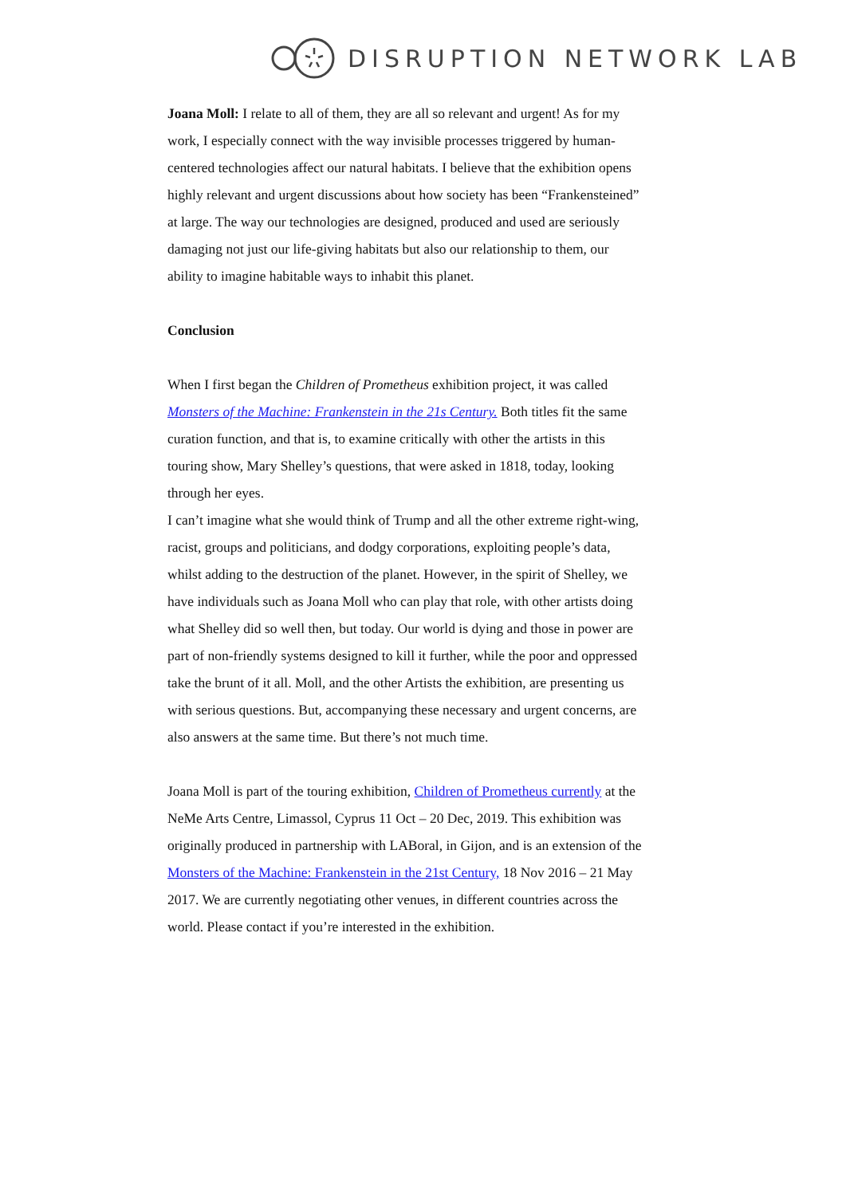DISRUPTION NETWORK LAB
Joana Moll: I relate to all of them, they are all so relevant and urgent! As for my work, I especially connect with the way invisible processes triggered by human-centered technologies affect our natural habitats. I believe that the exhibition opens highly relevant and urgent discussions about how society has been “Frankensteined” at large. The way our technologies are designed, produced and used are seriously damaging not just our life-giving habitats but also our relationship to them, our ability to imagine habitable ways to inhabit this planet.
Conclusion
When I first began the Children of Prometheus exhibition project, it was called Monsters of the Machine: Frankenstein in the 21s Century. Both titles fit the same curation function, and that is, to examine critically with other the artists in this touring show, Mary Shelley’s questions, that were asked in 1818, today, looking through her eyes.
I can’t imagine what she would think of Trump and all the other extreme right-wing, racist, groups and politicians, and dodgy corporations, exploiting people’s data, whilst adding to the destruction of the planet. However, in the spirit of Shelley, we have individuals such as Joana Moll who can play that role, with other artists doing what Shelley did so well then, but today. Our world is dying and those in power are part of non-friendly systems designed to kill it further, while the poor and oppressed take the brunt of it all. Moll, and the other Artists the exhibition, are presenting us with serious questions. But, accompanying these necessary and urgent concerns, are also answers at the same time. But there’s not much time.
Joana Moll is part of the touring exhibition, Children of Prometheus currently at the NeMe Arts Centre, Limassol, Cyprus 11 Oct – 20 Dec, 2019. This exhibition was originally produced in partnership with LABoral, in Gijon, and is an extension of the Monsters of the Machine: Frankenstein in the 21st Century, 18 Nov 2016 – 21 May 2017. We are currently negotiating other venues, in different countries across the world. Please contact if you’re interested in the exhibition.